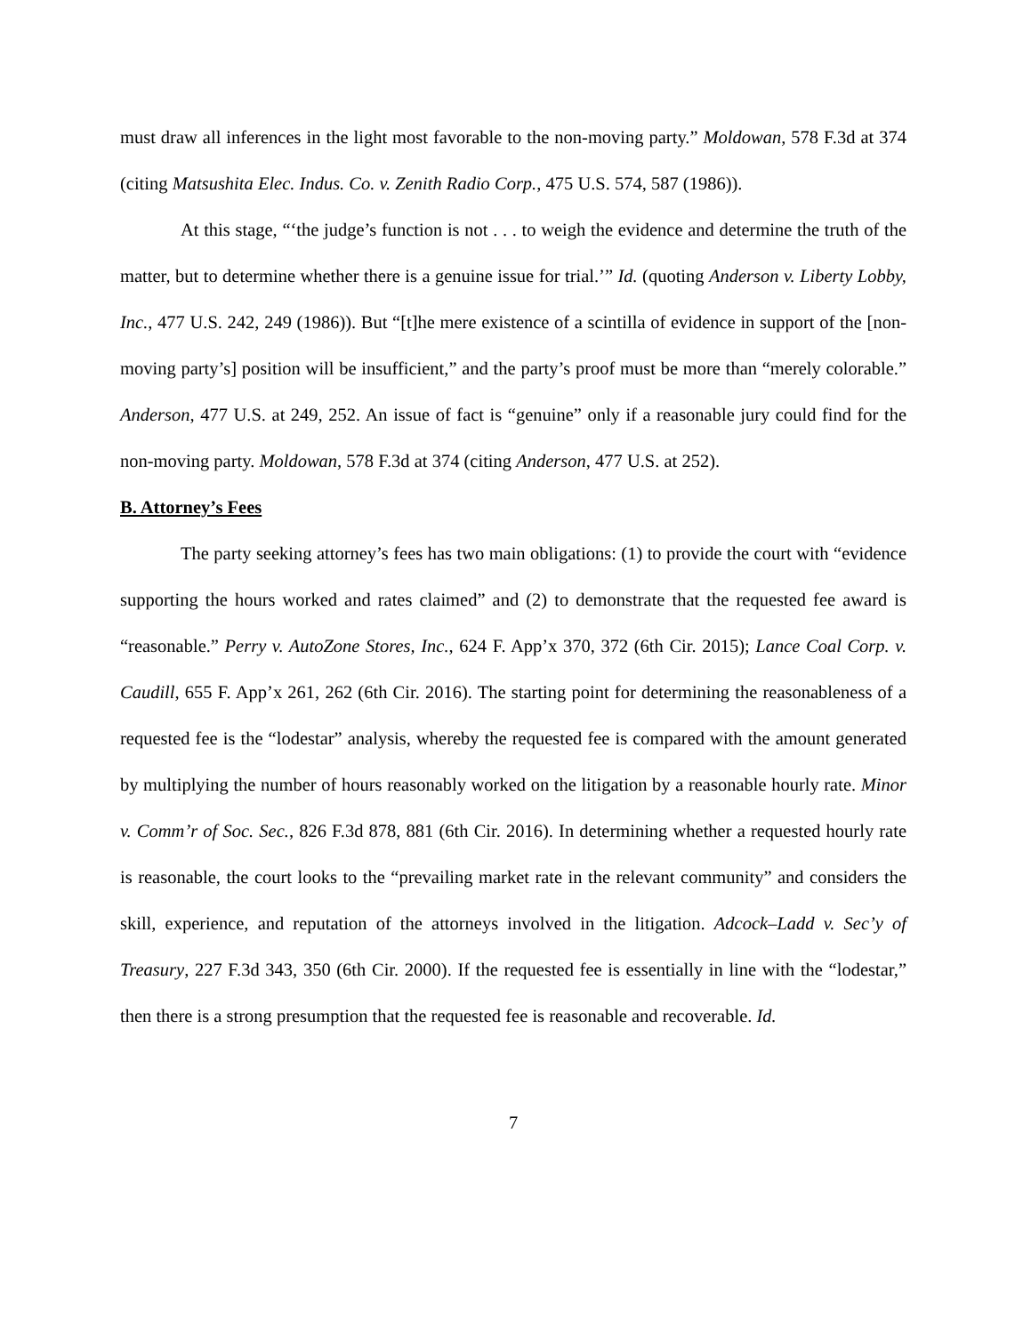must draw all inferences in the light most favorable to the non-moving party.” Moldowan, 578 F.3d at 374 (citing Matsushita Elec. Indus. Co. v. Zenith Radio Corp., 475 U.S. 574, 587 (1986)).
At this stage, “‘the judge’s function is not . . . to weigh the evidence and determine the truth of the matter, but to determine whether there is a genuine issue for trial.’” Id. (quoting Anderson v. Liberty Lobby, Inc., 477 U.S. 242, 249 (1986)). But “[t]he mere existence of a scintilla of evidence in support of the [non-moving party’s] position will be insufficient,” and the party’s proof must be more than “merely colorable.” Anderson, 477 U.S. at 249, 252. An issue of fact is “genuine” only if a reasonable jury could find for the non-moving party. Moldowan, 578 F.3d at 374 (citing Anderson, 477 U.S. at 252).
B. Attorney’s Fees
The party seeking attorney’s fees has two main obligations: (1) to provide the court with “evidence supporting the hours worked and rates claimed” and (2) to demonstrate that the requested fee award is “reasonable.” Perry v. AutoZone Stores, Inc., 624 F. App’x 370, 372 (6th Cir. 2015); Lance Coal Corp. v. Caudill, 655 F. App’x 261, 262 (6th Cir. 2016). The starting point for determining the reasonableness of a requested fee is the “lodestar” analysis, whereby the requested fee is compared with the amount generated by multiplying the number of hours reasonably worked on the litigation by a reasonable hourly rate. Minor v. Comm’r of Soc. Sec., 826 F.3d 878, 881 (6th Cir. 2016). In determining whether a requested hourly rate is reasonable, the court looks to the “prevailing market rate in the relevant community” and considers the skill, experience, and reputation of the attorneys involved in the litigation. Adcock–Ladd v. Sec’y of Treasury, 227 F.3d 343, 350 (6th Cir. 2000). If the requested fee is essentially in line with the “lodestar,” then there is a strong presumption that the requested fee is reasonable and recoverable. Id.
7